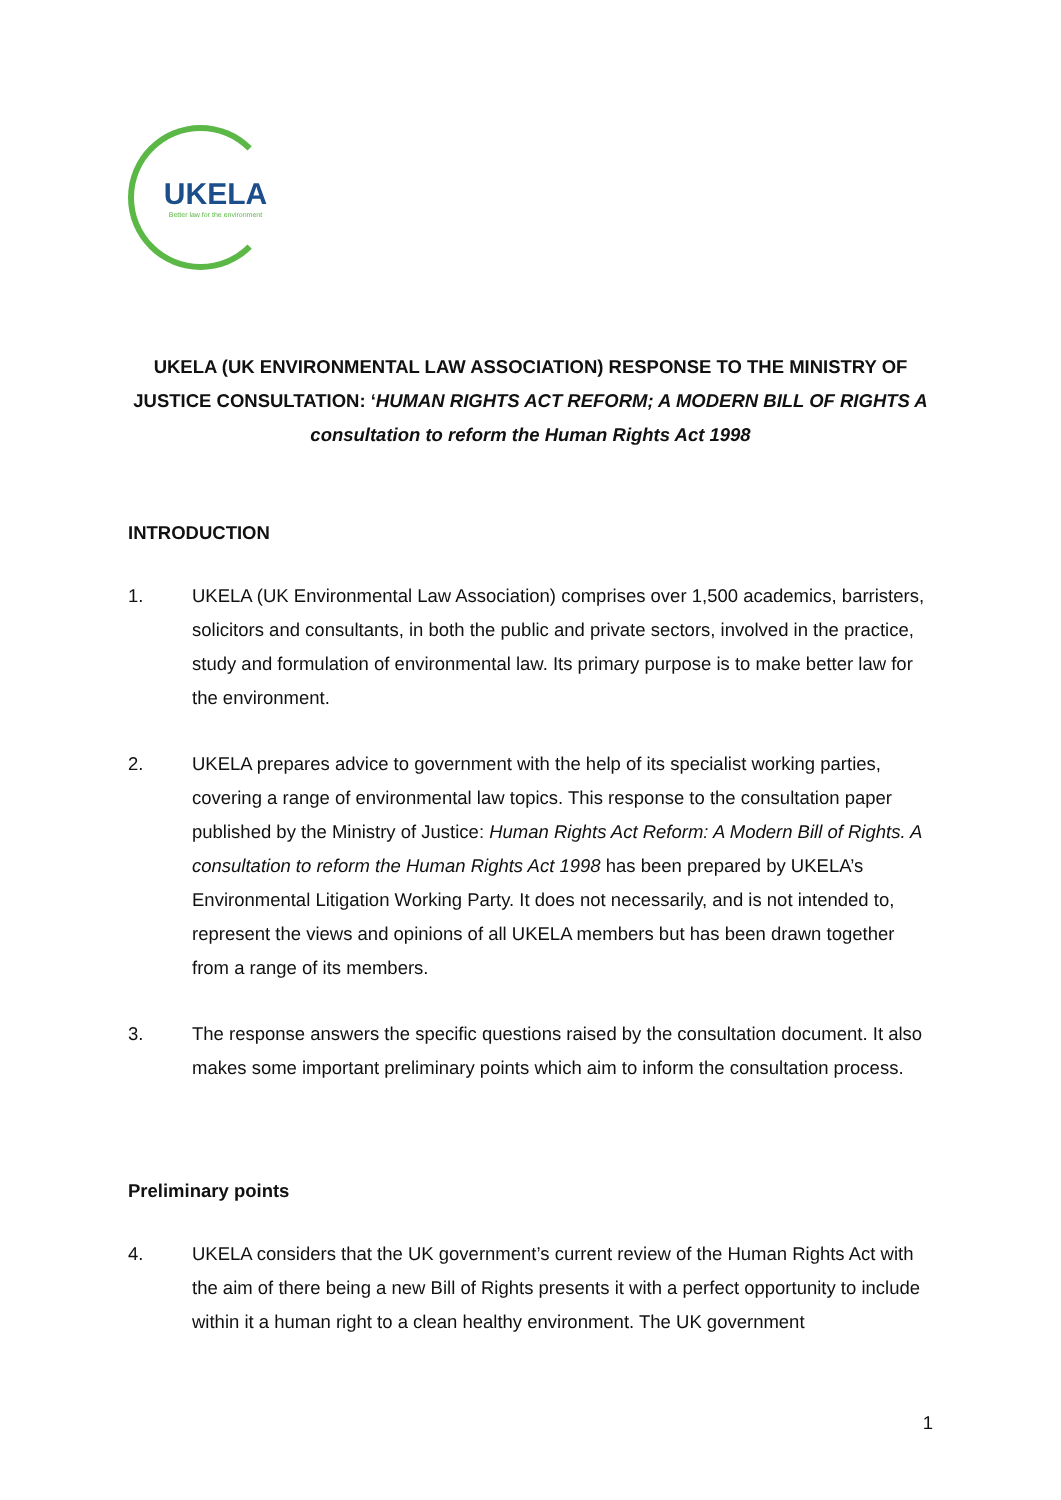UKELA
Better law for the environment
UKELA (UK ENVIRONMENTAL LAW ASSOCIATION) RESPONSE TO THE MINISTRY OF JUSTICE CONSULTATION: ‘HUMAN RIGHTS ACT REFORM; A MODERN BILL OF RIGHTS A consultation to reform the Human Rights Act 1998
INTRODUCTION
1. UKELA (UK Environmental Law Association) comprises over 1,500 academics, barristers, solicitors and consultants, in both the public and private sectors, involved in the practice, study and formulation of environmental law. Its primary purpose is to make better law for the environment.
2. UKELA prepares advice to government with the help of its specialist working parties, covering a range of environmental law topics. This response to the consultation paper published by the Ministry of Justice: Human Rights Act Reform: A Modern Bill of Rights. A consultation to reform the Human Rights Act 1998 has been prepared by UKELA’s Environmental Litigation Working Party. It does not necessarily, and is not intended to, represent the views and opinions of all UKELA members but has been drawn together from a range of its members.
3. The response answers the specific questions raised by the consultation document. It also makes some important preliminary points which aim to inform the consultation process.
Preliminary points
4. UKELA considers that the UK government’s current review of the Human Rights Act with the aim of there being a new Bill of Rights presents it with a perfect opportunity to include within it a human right to a clean healthy environment. The UK government
1